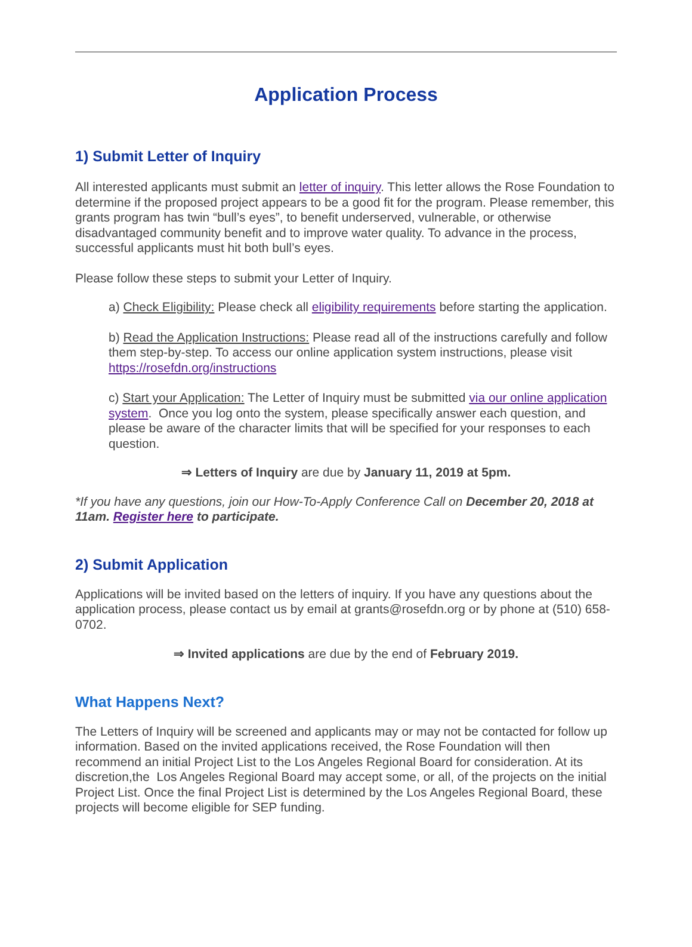Application Process
1) Submit Letter of Inquiry
All interested applicants must submit an letter of inquiry. This letter allows the Rose Foundation to determine if the proposed project appears to be a good fit for the program. Please remember, this grants program has twin “bull’s eyes”, to benefit underserved, vulnerable, or otherwise disadvantaged community benefit and to improve water quality. To advance in the process, successful applicants must hit both bull’s eyes.
Please follow these steps to submit your Letter of Inquiry.
a) Check Eligibility: Please check all eligibility requirements before starting the application.
b) Read the Application Instructions: Please read all of the instructions carefully and follow them step-by-step. To access our online application system instructions, please visit https://rosefdn.org/instructions
c) Start your Application: The Letter of Inquiry must be submitted via our online application system. Once you log onto the system, please specifically answer each question, and please be aware of the character limits that will be specified for your responses to each question.
⇒ Letters of Inquiry are due by January 11, 2019 at 5pm.
*If you have any questions, join our How-To-Apply Conference Call on December 20, 2018 at 11am. Register here to participate.
2) Submit Application
Applications will be invited based on the letters of inquiry. If you have any questions about the application process, please contact us by email at grants@rosefdn.org or by phone at (510) 658-0702.
⇒ Invited applications are due by the end of February 2019.
What Happens Next?
The Letters of Inquiry will be screened and applicants may or may not be contacted for follow up information. Based on the invited applications received, the Rose Foundation will then recommend an initial Project List to the Los Angeles Regional Board for consideration. At its discretion,the Los Angeles Regional Board may accept some, or all, of the projects on the initial Project List. Once the final Project List is determined by the Los Angeles Regional Board, these projects will become eligible for SEP funding.